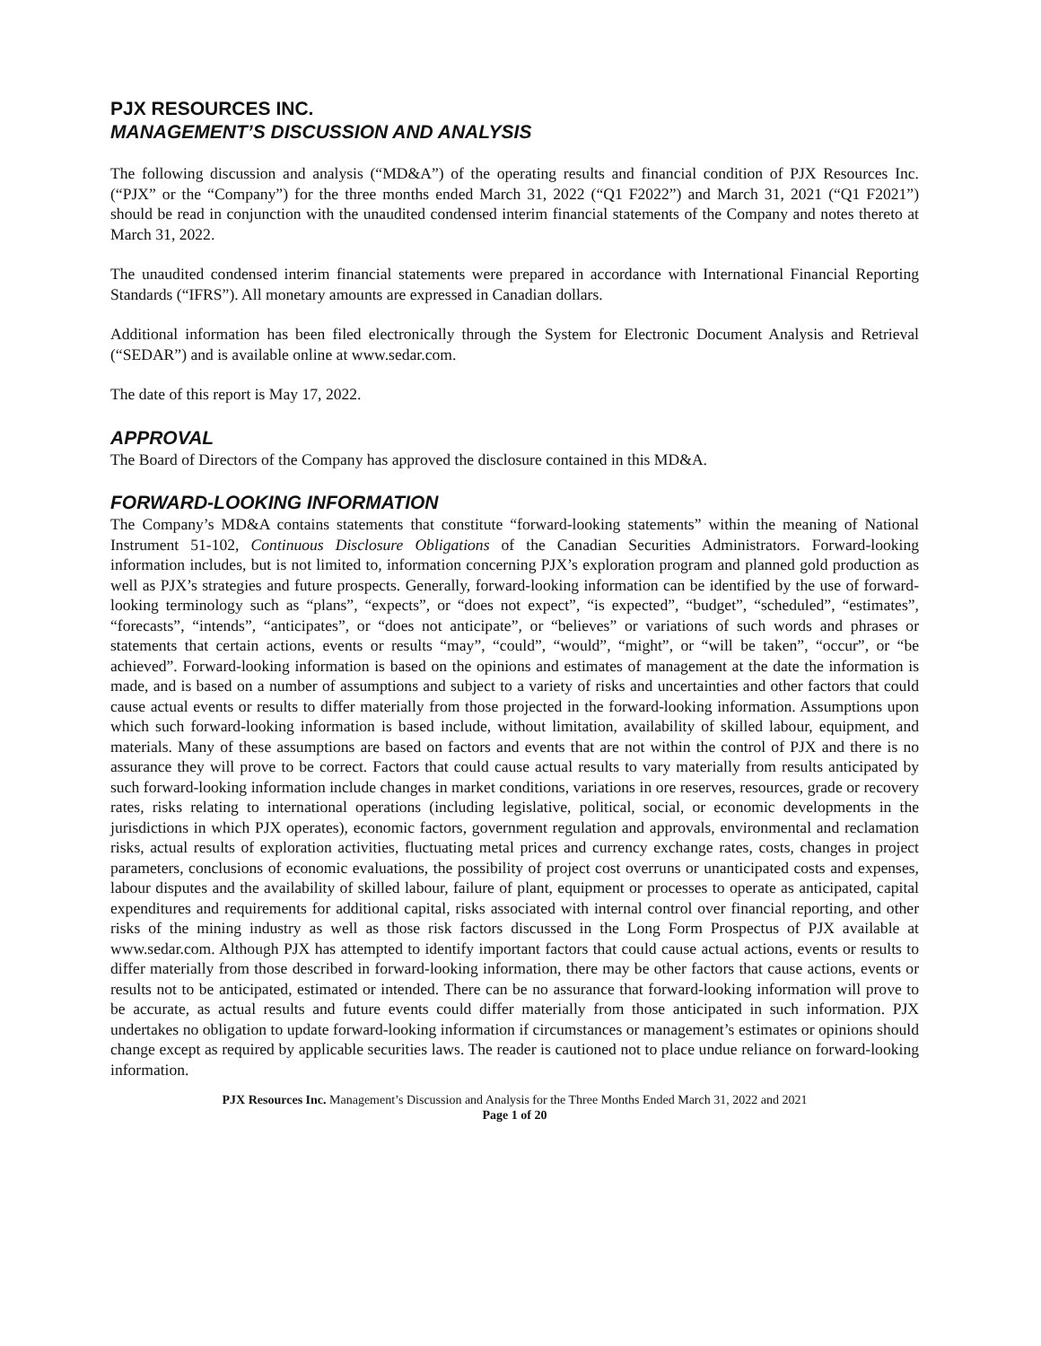PJX RESOURCES INC.
MANAGEMENT’S DISCUSSION AND ANALYSIS
The following discussion and analysis (“MD&A”) of the operating results and financial condition of PJX Resources Inc. (“PJX” or the “Company”) for the three months ended March 31, 2022 (“Q1 F2022”) and March 31, 2021 (“Q1 F2021”) should be read in conjunction with the unaudited condensed interim financial statements of the Company and notes thereto at March 31, 2022.
The unaudited condensed interim financial statements were prepared in accordance with International Financial Reporting Standards (“IFRS”). All monetary amounts are expressed in Canadian dollars.
Additional information has been filed electronically through the System for Electronic Document Analysis and Retrieval (“SEDAR”) and is available online at www.sedar.com.
The date of this report is May 17, 2022.
APPROVAL
The Board of Directors of the Company has approved the disclosure contained in this MD&A.
FORWARD-LOOKING INFORMATION
The Company’s MD&A contains statements that constitute “forward-looking statements” within the meaning of National Instrument 51-102, Continuous Disclosure Obligations of the Canadian Securities Administrators. Forward-looking information includes, but is not limited to, information concerning PJX’s exploration program and planned gold production as well as PJX’s strategies and future prospects. Generally, forward-looking information can be identified by the use of forward-looking terminology such as “plans”, “expects”, or “does not expect”, “is expected”, “budget”, “scheduled”, “estimates”, “forecasts”, “intends”, “anticipates”, or “does not anticipate”, or “believes” or variations of such words and phrases or statements that certain actions, events or results “may”, “could”, “would”, “might”, or “will be taken”, “occur”, or “be achieved”. Forward-looking information is based on the opinions and estimates of management at the date the information is made, and is based on a number of assumptions and subject to a variety of risks and uncertainties and other factors that could cause actual events or results to differ materially from those projected in the forward-looking information. Assumptions upon which such forward-looking information is based include, without limitation, availability of skilled labour, equipment, and materials. Many of these assumptions are based on factors and events that are not within the control of PJX and there is no assurance they will prove to be correct. Factors that could cause actual results to vary materially from results anticipated by such forward-looking information include changes in market conditions, variations in ore reserves, resources, grade or recovery rates, risks relating to international operations (including legislative, political, social, or economic developments in the jurisdictions in which PJX operates), economic factors, government regulation and approvals, environmental and reclamation risks, actual results of exploration activities, fluctuating metal prices and currency exchange rates, costs, changes in project parameters, conclusions of economic evaluations, the possibility of project cost overruns or unanticipated costs and expenses, labour disputes and the availability of skilled labour, failure of plant, equipment or processes to operate as anticipated, capital expenditures and requirements for additional capital, risks associated with internal control over financial reporting, and other risks of the mining industry as well as those risk factors discussed in the Long Form Prospectus of PJX available at www.sedar.com. Although PJX has attempted to identify important factors that could cause actual actions, events or results to differ materially from those described in forward-looking information, there may be other factors that cause actions, events or results not to be anticipated, estimated or intended. There can be no assurance that forward-looking information will prove to be accurate, as actual results and future events could differ materially from those anticipated in such information. PJX undertakes no obligation to update forward-looking information if circumstances or management’s estimates or opinions should change except as required by applicable securities laws. The reader is cautioned not to place undue reliance on forward-looking information.
PJX Resources Inc. Management’s Discussion and Analysis for the Three Months Ended March 31, 2022 and 2021
Page 1 of 20